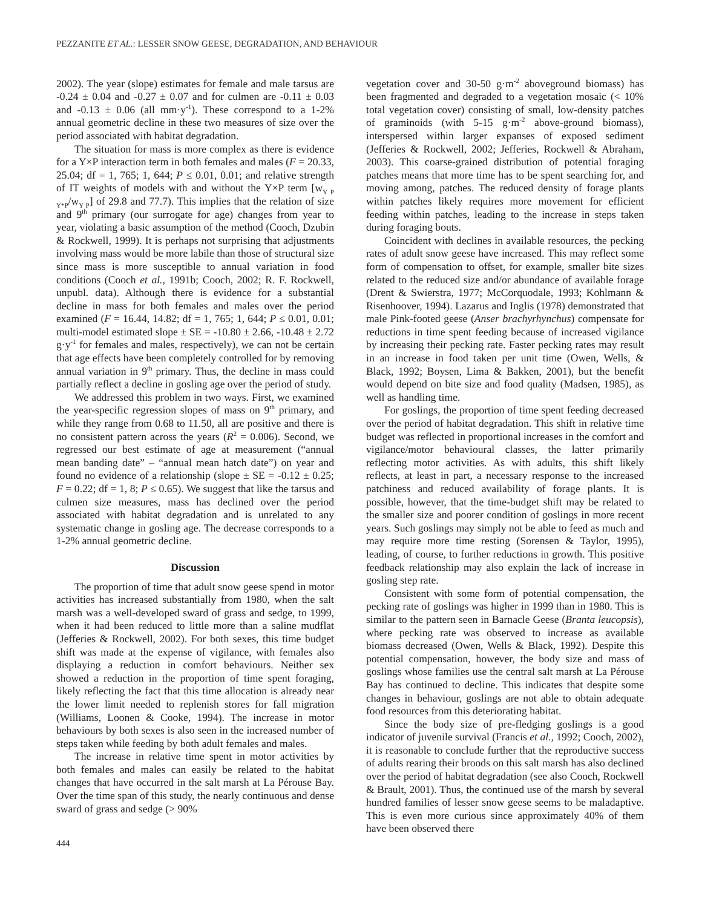PEZZANITE ET AL.: LESSER SNOW GEESE, DEGRADATION, AND BEHAVIOUR
2002). The year (slope) estimates for female and male tarsus are -0.24 ± 0.04 and -0.27 ± 0.07 and for culmen are -0.11 ± 0.03 and -0.13 ± 0.06 (all mm·y<sup>-1</sup>). These correspond to a 1-2% annual geometric decline in these two measures of size over the period associated with habitat degradation.
The situation for mass is more complex as there is evidence for a Y×P interaction term in both females and males (F = 20.33, 25.04; df = 1, 765; 1, 644; P ≤ 0.01, 0.01; and relative strength of IT weights of models with and without the Y×P term [w<sub>Y P Y*P</sub>/w<sub>Y P</sub>] of 29.8 and 77.7). This implies that the relation of size and 9<sup>th</sup> primary (our surrogate for age) changes from year to year, violating a basic assumption of the method (Cooch, Dzubin & Rockwell, 1999). It is perhaps not surprising that adjustments involving mass would be more labile than those of structural size since mass is more susceptible to annual variation in food conditions (Cooch et al., 1991b; Cooch, 2002; R. F. Rockwell, unpubl. data). Although there is evidence for a substantial decline in mass for both females and males over the period examined (F = 16.44, 14.82; df = 1, 765; 1, 644; P ≤ 0.01, 0.01; multi-model estimated slope ± SE = -10.80 ± 2.66, -10.48 ± 2.72 g·y<sup>-1</sup> for females and males, respectively), we can not be certain that age effects have been completely controlled for by removing annual variation in 9<sup>th</sup> primary. Thus, the decline in mass could partially reflect a decline in gosling age over the period of study.
We addressed this problem in two ways. First, we examined the year-specific regression slopes of mass on 9<sup>th</sup> primary, and while they range from 0.68 to 11.50, all are positive and there is no consistent pattern across the years (R<sup>2</sup> = 0.006). Second, we regressed our best estimate of age at measurement (“annual mean banding date” – “annual mean hatch date”) on year and found no evidence of a relationship (slope ± SE = -0.12 ± 0.25; F = 0.22; df = 1, 8; P ≤ 0.65). We suggest that like the tarsus and culmen size measures, mass has declined over the period associated with habitat degradation and is unrelated to any systematic change in gosling age. The decrease corresponds to a 1-2% annual geometric decline.
Discussion
The proportion of time that adult snow geese spend in motor activities has increased substantially from 1980, when the salt marsh was a well-developed sward of grass and sedge, to 1999, when it had been reduced to little more than a saline mudflat (Jefferies & Rockwell, 2002). For both sexes, this time budget shift was made at the expense of vigilance, with females also displaying a reduction in comfort behaviours. Neither sex showed a reduction in the proportion of time spent foraging, likely reflecting the fact that this time allocation is already near the lower limit needed to replenish stores for fall migration (Williams, Loonen & Cooke, 1994). The increase in motor behaviours by both sexes is also seen in the increased number of steps taken while feeding by both adult females and males.
The increase in relative time spent in motor activities by both females and males can easily be related to the habitat changes that have occurred in the salt marsh at La Pérouse Bay. Over the time span of this study, the nearly continuous and dense sward of grass and sedge (> 90%
444
vegetation cover and 30-50 g·m<sup>-2</sup> aboveground biomass) has been fragmented and degraded to a vegetation mosaic (< 10% total vegetation cover) consisting of small, low-density patches of graminoids (with 5-15 g·m<sup>-2</sup> above-ground biomass), interspersed within larger expanses of exposed sediment (Jefferies & Rockwell, 2002; Jefferies, Rockwell & Abraham, 2003). This coarse-grained distribution of potential foraging patches means that more time has to be spent searching for, and moving among, patches. The reduced density of forage plants within patches likely requires more movement for efficient feeding within patches, leading to the increase in steps taken during foraging bouts.
Coincident with declines in available resources, the pecking rates of adult snow geese have increased. This may reflect some form of compensation to offset, for example, smaller bite sizes related to the reduced size and/or abundance of available forage (Drent & Swierstra, 1977; McCorquodale, 1993; Kohlmann & Risenhoover, 1994). Lazarus and Inglis (1978) demonstrated that male Pink-footed geese (Anser brachyrhynchus) compensate for reductions in time spent feeding because of increased vigilance by increasing their pecking rate. Faster pecking rates may result in an increase in food taken per unit time (Owen, Wells, & Black, 1992; Boysen, Lima & Bakken, 2001), but the benefit would depend on bite size and food quality (Madsen, 1985), as well as handling time.
For goslings, the proportion of time spent feeding decreased over the period of habitat degradation. This shift in relative time budget was reflected in proportional increases in the comfort and vigilance/motor behavioural classes, the latter primarily reflecting motor activities. As with adults, this shift likely reflects, at least in part, a necessary response to the increased patchiness and reduced availability of forage plants. It is possible, however, that the time-budget shift may be related to the smaller size and poorer condition of goslings in more recent years. Such goslings may simply not be able to feed as much and may require more time resting (Sorensen & Taylor, 1995), leading, of course, to further reductions in growth. This positive feedback relationship may also explain the lack of increase in gosling step rate.
Consistent with some form of potential compensation, the pecking rate of goslings was higher in 1999 than in 1980. This is similar to the pattern seen in Barnacle Geese (Branta leucopsis), where pecking rate was observed to increase as available biomass decreased (Owen, Wells & Black, 1992). Despite this potential compensation, however, the body size and mass of goslings whose families use the central salt marsh at La Pérouse Bay has continued to decline. This indicates that despite some changes in behaviour, goslings are not able to obtain adequate food resources from this deteriorating habitat.
Since the body size of pre-fledging goslings is a good indicator of juvenile survival (Francis et al., 1992; Cooch, 2002), it is reasonable to conclude further that the reproductive success of adults rearing their broods on this salt marsh has also declined over the period of habitat degradation (see also Cooch, Rockwell & Brault, 2001). Thus, the continued use of the marsh by several hundred families of lesser snow geese seems to be maladaptive. This is even more curious since approximately 40% of them have been observed there